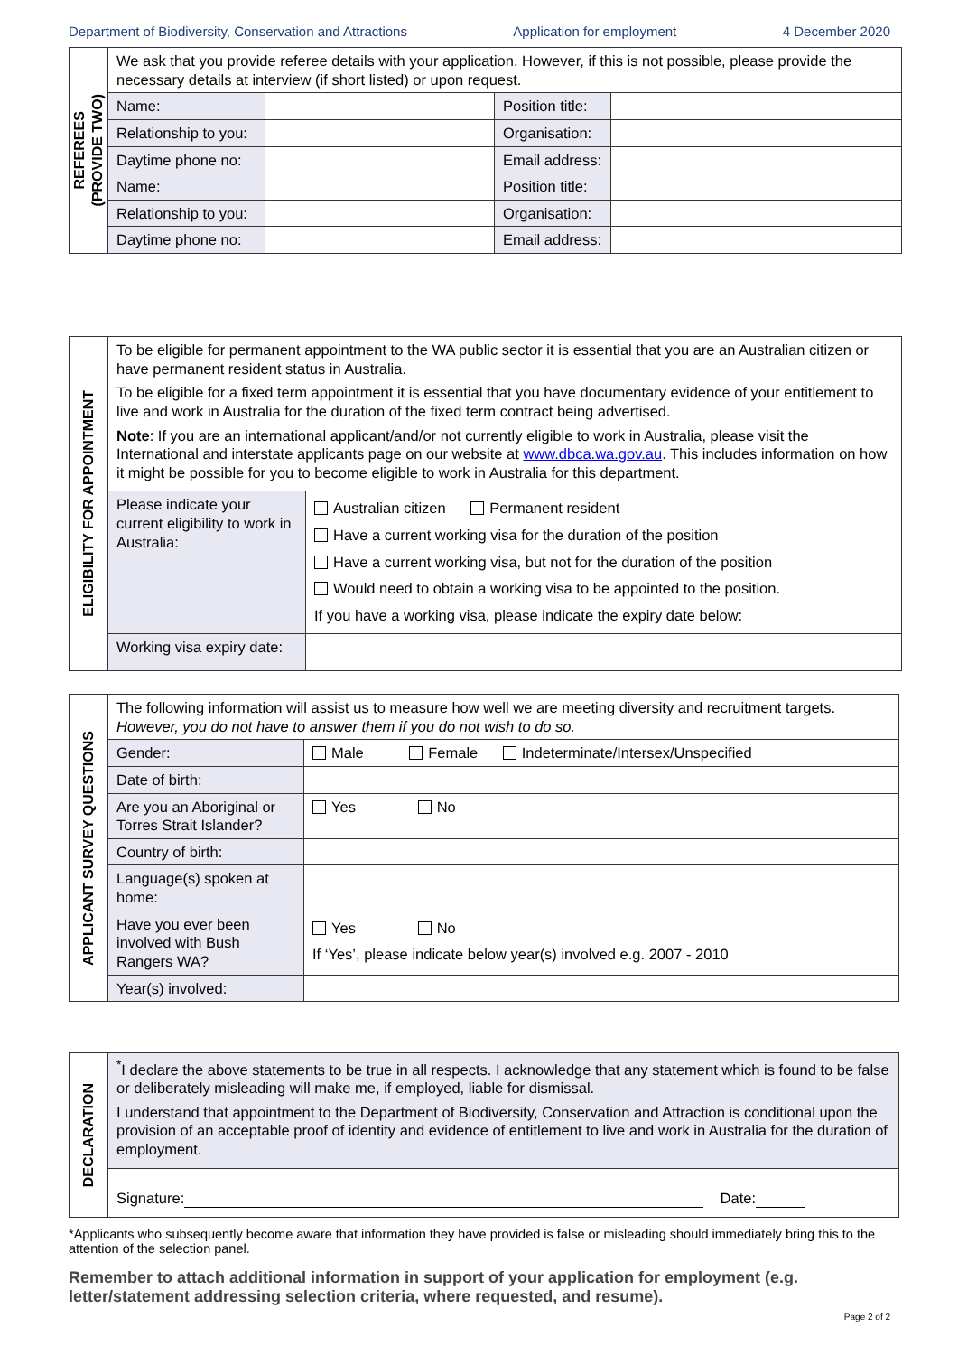Department of Biodiversity, Conservation and Attractions Application for employment 4 December 2020
| REFEREES (PROVIDE TWO) | We ask that you provide referee details with your application. However, if this is not possible, please provide the necessary details at interview (if short listed) or upon request. | | | |
| | Name: | | Position title: | |
| | Relationship to you: | | Organisation: | |
| | Daytime phone no: | | Email address: | |
| | Name: | | Position title: | |
| | Relationship to you: | | Organisation: | |
| | Daytime phone no: | | Email address: | |
| ELIGIBILITY FOR APPOINTMENT | To be eligible for permanent appointment to the WA public sector it is essential that you are an Australian citizen or have permanent resident status in Australia. To be eligible for a fixed term appointment it is essential that you have documentary evidence of your entitlement to live and work in Australia for the duration of the fixed term contract being advertised. Note : If you are an international applicant/and/or not currently eligible to work in Australia, please visit the International and interstate applicants page on our website at www.dbca.wa.gov.au . This includes information on how it might be possible for you to become eligible to work in Australia for this department. | |
| | Please indicate your current eligibility to work in Australia: | Australian citizen Permanent resident Have a current working visa for the duration of the position Have a current working visa, but not for the duration of the position Would need to obtain a working visa to be appointed to the position. If you have a working visa, please indicate the expiry date below: |
| | Working visa expiry date: | |
| APPLICANT SURVEY QUESTIONS | The following information will assist us to measure how well we are meeting diversity and recruitment targets. However, you do not have to answer them if you do not wish to do so. | |
| | Gender: | Male Female Indeterminate/Intersex/Unspecified |
| | Date of birth: | |
| | Are you an Aboriginal or Torres Strait Islander? | Yes No |
| | Country of birth: | |
| | Language(s) spoken at home: | |
| | Have you ever been involved with Bush Rangers WA? | Yes No If ‘Yes’, please indicate below year(s) involved e.g. 2007 - 2010 |
| | Year(s) involved: | |
| DECLARATION | <sup>*</sup> I declare the above statements to be true in all respects. I acknowledge that any statement which is found to be false or deliberately misleading will make me, if employed, liable for dismissal. I understand that appointment to the Department of Biodiversity, Conservation and Attraction is conditional upon the provision of an acceptable proof of identity and evidence of entitlement to live and work in Australia for the duration of employment. |
| | Signature: Date: |
*Applicants who subsequently become aware that information they have provided is false or misleading should immediately bring this to the attention of the selection panel.
Remember to attach additional information in support of your application for employment (e.g. letter/statement addressing selection criteria, where requested, and resume).
Page 2 of 2